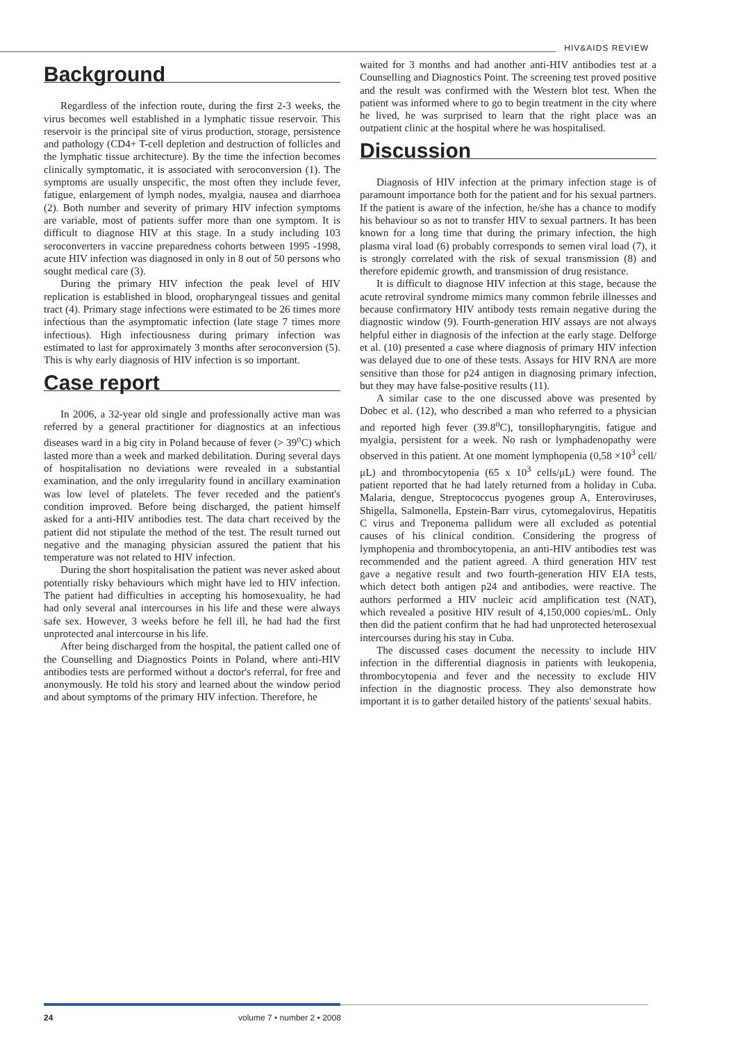HIV&AIDS REVIEW
Background
Regardless of the infection route, during the first 2-3 weeks, the virus becomes well established in a lymphatic tissue reservoir. This reservoir is the principal site of virus production, storage, persistence and pathology (CD4+ T-cell depletion and destruction of follicles and the lymphatic tissue architecture). By the time the infection becomes clinically symptomatic, it is associated with seroconversion (1). The symptoms are usually unspecific, the most often they include fever, fatigue, enlargement of lymph nodes, myalgia, nausea and diarrhoea (2). Both number and severity of primary HIV infection symptoms are variable, most of patients suffer more than one symptom. It is difficult to diagnose HIV at this stage. In a study including 103 seroconverters in vaccine preparedness cohorts between 1995 -1998, acute HIV infection was diagnosed in only in 8 out of 50 persons who sought medical care (3).
During the primary HIV infection the peak level of HIV replication is established in blood, oropharyngeal tissues and genital tract (4). Primary stage infections were estimated to be 26 times more infectious than the asymptomatic infection (late stage 7 times more infectious). High infectiousness during primary infection was estimated to last for approximately 3 months after seroconversion (5). This is why early diagnosis of HIV infection is so important.
Case report
In 2006, a 32-year old single and professionally active man was referred by a general practitioner for diagnostics at an infectious diseases ward in a big city in Poland because of fever (> 39<sup>o</sup>C) which lasted more than a week and marked debilitation. During several days of hospitalisation no deviations were revealed in a substantial examination, and the only irregularity found in ancillary examination was low level of platelets. The fever receded and the patient's condition improved. Before being discharged, the patient himself asked for a anti-HIV antibodies test. The data chart received by the patient did not stipulate the method of the test. The result turned out negative and the managing physician assured the patient that his temperature was not related to HIV infection.
During the short hospitalisation the patient was never asked about potentially risky behaviours which might have led to HIV infection. The patient had difficulties in accepting his homosexuality, he had had only several anal intercourses in his life and these were always safe sex. However, 3 weeks before he fell ill, he had had the first unprotected anal intercourse in his life.
After being discharged from the hospital, the patient called one of the Counselling and Diagnostics Points in Poland, where anti-HIV antibodies tests are performed without a doctor's referral, for free and anonymously. He told his story and learned about the window period and about symptoms of the primary HIV infection. Therefore, he
waited for 3 months and had another anti-HIV antibodies test at a Counselling and Diagnostics Point. The screening test proved positive and the result was confirmed with the Western blot test. When the patient was informed where to go to begin treatment in the city where he lived, he was surprised to learn that the right place was an outpatient clinic at the hospital where he was hospitalised.
Discussion
Diagnosis of HIV infection at the primary infection stage is of paramount importance both for the patient and for his sexual partners. If the patient is aware of the infection, he/she has a chance to modify his behaviour so as not to transfer HIV to sexual partners. It has been known for a long time that during the primary infection, the high plasma viral load (6) probably corresponds to semen viral load (7), it is strongly correlated with the risk of sexual transmission (8) and therefore epidemic growth, and transmission of drug resistance.
It is difficult to diagnose HIV infection at this stage, because the acute retroviral syndrome mimics many common febrile illnesses and because confirmatory HIV antibody tests remain negative during the diagnostic window (9). Fourth-generation HIV assays are not always helpful either in diagnosis of the infection at the early stage. Delforge et al. (10) presented a case where diagnosis of primary HIV infection was delayed due to one of these tests. Assays for HIV RNA are more sensitive than those for p24 antigen in diagnosing primary infection, but they may have false-positive results (11).
A similar case to the one discussed above was presented by Dobec et al. (12), who described a man who referred to a physician and reported high fever (39.8<sup>o</sup>C), tonsillopharyngitis, fatigue and myalgia, persistent for a week. No rash or lymphadenopathy were observed in this patient. At one moment lymphopenia (0,58 ×10<sup>3</sup> cell/μL) and thrombocytopenia (65 x 10<sup>3</sup> cells/μL) were found. The patient reported that he had lately returned from a holiday in Cuba. Malaria, dengue, Streptococcus pyogenes group A, Enteroviruses, Shigella, Salmonella, Epstein-Barr virus, cytomegalovirus, Hepatitis C virus and Treponema pallidum were all excluded as potential causes of his clinical condition. Considering the progress of lymphopenia and thrombocytopenia, an anti-HIV antibodies test was recommended and the patient agreed. A third generation HIV test gave a negative result and two fourth-generation HIV EIA tests, which detect both antigen p24 and antibodies, were reactive. The authors performed a HIV nucleic acid amplification test (NAT), which revealed a positive HIV result of 4,150,000 copies/mL. Only then did the patient confirm that he had had unprotected heterosexual intercourses during his stay in Cuba.
The discussed cases document the necessity to include HIV infection in the differential diagnosis in patients with leukopenia, thrombocytopenia and fever and the necessity to exclude HIV infection in the diagnostic process. They also demonstrate how important it is to gather detailed history of the patients' sexual habits.
24 volume 7 • number 2 • 2008